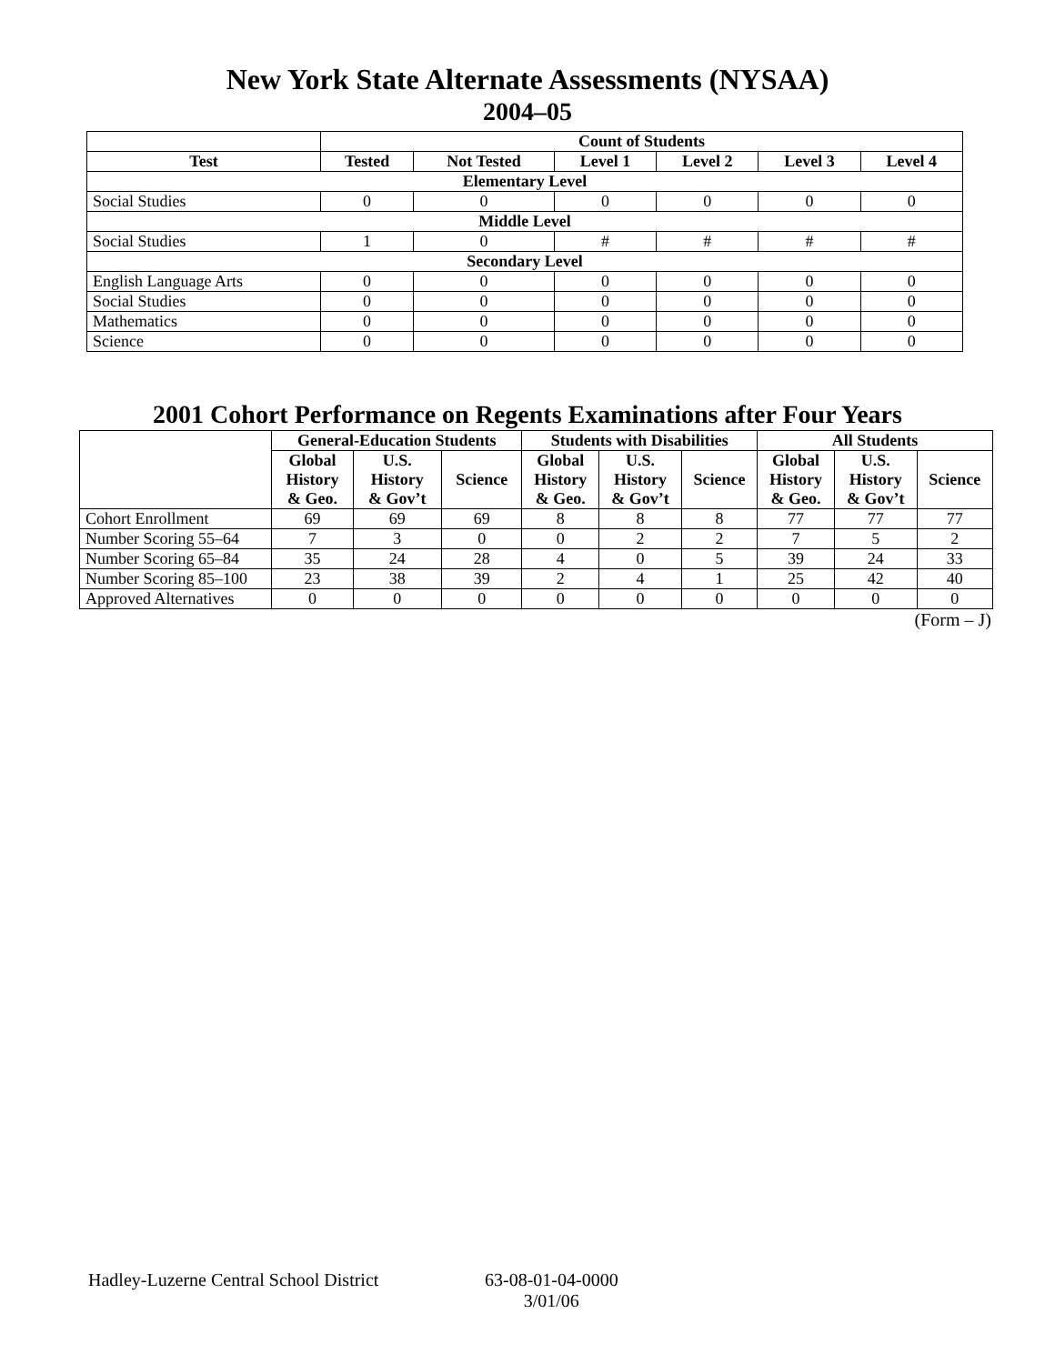New York State Alternate Assessments (NYSAA)
2004–05
| | Count of Students | | | | | |
| --- | --- | --- | --- | --- | --- | --- |
| Test | Tested | Not Tested | Level 1 | Level 2 | Level 3 | Level 4 |
| Elementary Level | | | | | | |
| Social Studies | 0 | 0 | 0 | 0 | 0 | 0 |
| Middle Level | | | | | | |
| Social Studies | 1 | 0 | # | # | # | # |
| Secondary Level | | | | | | |
| English Language Arts | 0 | 0 | 0 | 0 | 0 | 0 |
| Social Studies | 0 | 0 | 0 | 0 | 0 | 0 |
| Mathematics | 0 | 0 | 0 | 0 | 0 | 0 |
| Science | 0 | 0 | 0 | 0 | 0 | 0 |
2001 Cohort Performance on Regents Examinations after Four Years
| | General-Education Students | | | Students with Disabilities | | | All Students | | |
| --- | --- | --- | --- | --- | --- | --- | --- | --- | --- |
| | Global History & Geo. | U.S. History & Gov’t | Science | Global History & Geo. | U.S. History & Gov’t | Science | Global History & Geo. | U.S. History & Gov’t | Science |
| Cohort Enrollment | 69 | 69 | 69 | 8 | 8 | 8 | 77 | 77 | 77 |
| Number Scoring 55–64 | 7 | 3 | 0 | 0 | 2 | 2 | 7 | 5 | 2 |
| Number Scoring 65–84 | 35 | 24 | 28 | 4 | 0 | 5 | 39 | 24 | 33 |
| Number Scoring 85–100 | 23 | 38 | 39 | 2 | 4 | 1 | 25 | 42 | 40 |
| Approved Alternatives | 0 | 0 | 0 | 0 | 0 | 0 | 0 | 0 | 0 |
(Form – J)
Hadley-Luzerne Central School District
63-08-01-04-0000
3/01/06